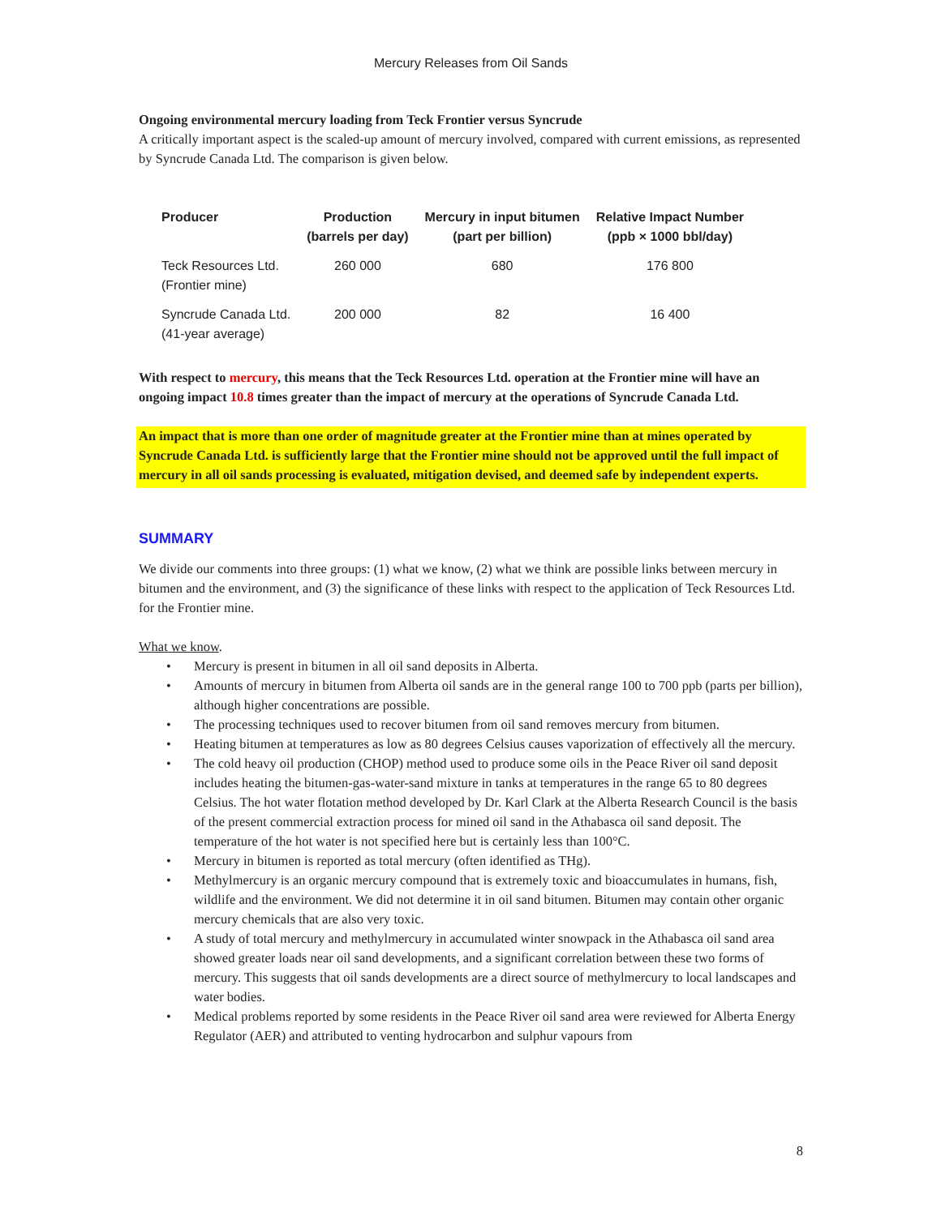Mercury Releases from Oil Sands
Ongoing environmental mercury loading from Teck Frontier versus Syncrude
A critically important aspect is the scaled-up amount of mercury involved, compared with current emissions, as represented by Syncrude Canada Ltd. The comparison is given below.
| Producer | Production (barrels per day) | Mercury in input bitumen (part per billion) | Relative Impact Number (ppb × 1000 bbl/day) |
| --- | --- | --- | --- |
| Teck Resources Ltd. (Frontier mine) | 260 000 | 680 | 176 800 |
| Syncrude Canada Ltd. (41-year average) | 200 000 | 82 | 16 400 |
With respect to mercury, this means that the Teck Resources Ltd. operation at the Frontier mine will have an ongoing impact 10.8 times greater than the impact of mercury at the operations of Syncrude Canada Ltd.
An impact that is more than one order of magnitude greater at the Frontier mine than at mines operated by Syncrude Canada Ltd. is sufficiently large that the Frontier mine should not be approved until the full impact of mercury in all oil sands processing is evaluated, mitigation devised, and deemed safe by independent experts.
SUMMARY
We divide our comments into three groups: (1) what we know, (2) what we think are possible links between mercury in bitumen and the environment, and (3) the significance of these links with respect to the application of Teck Resources Ltd. for the Frontier mine.
What we know.
• Mercury is present in bitumen in all oil sand deposits in Alberta.
• Amounts of mercury in bitumen from Alberta oil sands are in the general range 100 to 700 ppb (parts per billion), although higher concentrations are possible.
• The processing techniques used to recover bitumen from oil sand removes mercury from bitumen.
• Heating bitumen at temperatures as low as 80 degrees Celsius causes vaporization of effectively all the mercury.
• The cold heavy oil production (CHOP) method used to produce some oils in the Peace River oil sand deposit includes heating the bitumen-gas-water-sand mixture in tanks at temperatures in the range 65 to 80 degrees Celsius. The hot water flotation method developed by Dr. Karl Clark at the Alberta Research Council is the basis of the present commercial extraction process for mined oil sand in the Athabasca oil sand deposit. The temperature of the hot water is not specified here but is certainly less than 100°C.
• Mercury in bitumen is reported as total mercury (often identified as THg).
• Methylmercury is an organic mercury compound that is extremely toxic and bioaccumulates in humans, fish, wildlife and the environment. We did not determine it in oil sand bitumen. Bitumen may contain other organic mercury chemicals that are also very toxic.
• A study of total mercury and methylmercury in accumulated winter snowpack in the Athabasca oil sand area showed greater loads near oil sand developments, and a significant correlation between these two forms of mercury. This suggests that oil sands developments are a direct source of methylmercury to local landscapes and water bodies.
• Medical problems reported by some residents in the Peace River oil sand area were reviewed for Alberta Energy Regulator (AER) and attributed to venting hydrocarbon and sulphur vapours from
8